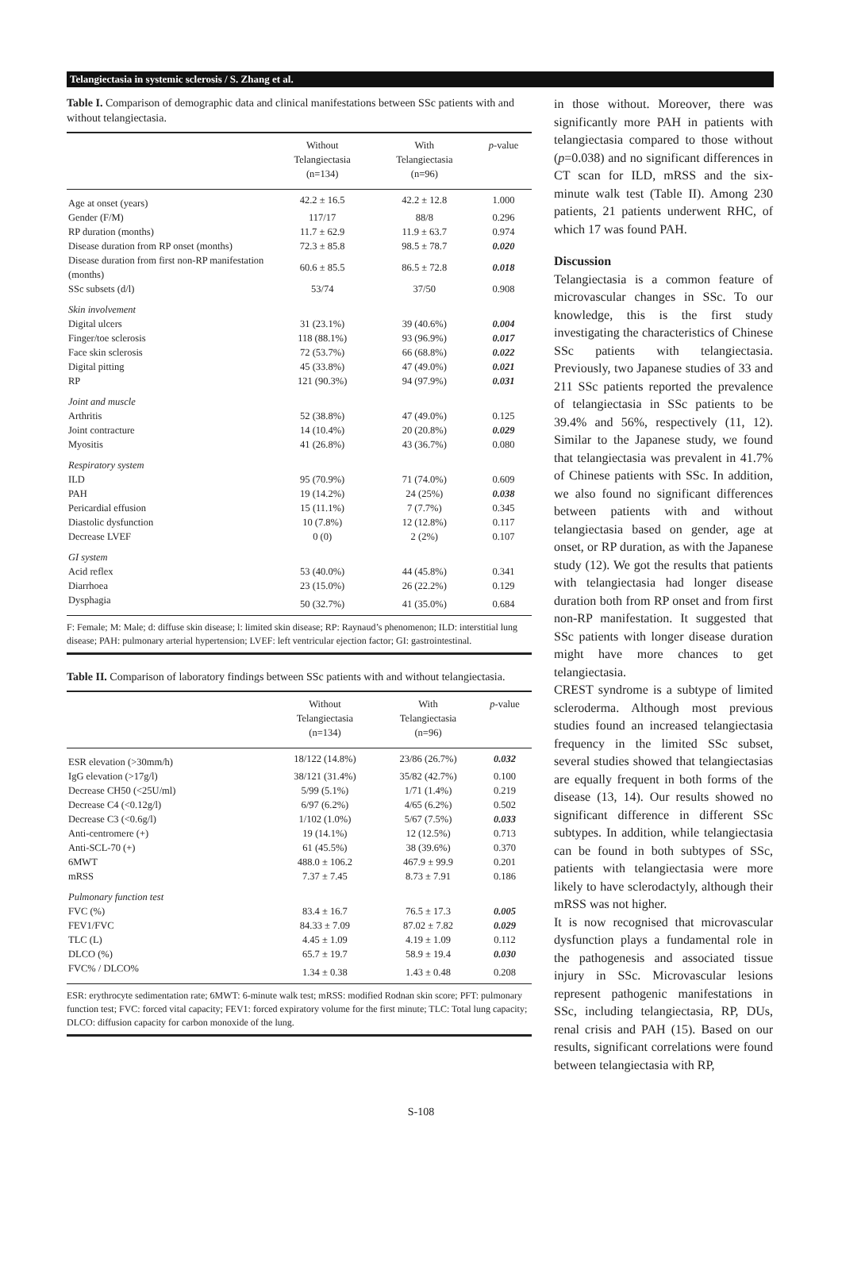Telangiectasia in systemic sclerosis / S. Zhang et al.
Table I. Comparison of demographic data and clinical manifestations between SSc patients with and without telangiectasia.
| | Without Telangiectasia (n=134) | With Telangiectasia (n=96) | p -value |
| --- | --- | --- | --- |
| Age at onset (years) | 42.2 ± 16.5 | 42.2 ± 12.8 | 1.000 |
| Gender (F/M) | 117/17 | 88/8 | 0.296 |
| RP duration (months) | 11.7 ± 62.9 | 11.9 ± 63.7 | 0.974 |
| Disease duration from RP onset (months) | 72.3 ± 85.8 | 98.5 ± 78.7 | 0.020 |
| Disease duration from first non-RP manifestation (months) | 60.6 ± 85.5 | 86.5 ± 72.8 | 0.018 |
| SSc subsets (d/l) | 53/74 | 37/50 | 0.908 |
| Skin involvement | | | |
| Digital ulcers | 31 (23.1%) | 39 (40.6%) | 0.004 |
| Finger/toe sclerosis | 118 (88.1%) | 93 (96.9%) | 0.017 |
| Face skin sclerosis | 72 (53.7%) | 66 (68.8%) | 0.022 |
| Digital pitting | 45 (33.8%) | 47 (49.0%) | 0.021 |
| RP | 121 (90.3%) | 94 (97.9%) | 0.031 |
| Joint and muscle | | | |
| Arthritis | 52 (38.8%) | 47 (49.0%) | 0.125 |
| Joint contracture | 14 (10.4%) | 20 (20.8%) | 0.029 |
| Myositis | 41 (26.8%) | 43 (36.7%) | 0.080 |
| Respiratory system | | | |
| ILD | 95 (70.9%) | 71 (74.0%) | 0.609 |
| PAH | 19 (14.2%) | 24 (25%) | 0.038 |
| Pericardial effusion | 15 (11.1%) | 7 (7.7%) | 0.345 |
| Diastolic dysfunction | 10 (7.8%) | 12 (12.8%) | 0.117 |
| Decrease LVEF | 0 (0) | 2 (2%) | 0.107 |
| GI system | | | |
| Acid reflex | 53 (40.0%) | 44 (45.8%) | 0.341 |
| Diarrhoea | 23 (15.0%) | 26 (22.2%) | 0.129 |
| Dysphagia | 50 (32.7%) | 41 (35.0%) | 0.684 |
F: Female; M: Male; d: diffuse skin disease; l: limited skin disease; RP: Raynaud’s phenomenon; ILD: interstitial lung disease; PAH: pulmonary arterial hypertension; LVEF: left ventricular ejection factor; GI: gastrointestinal.
Table II. Comparison of laboratory findings between SSc patients with and without telangiectasia.
| | Without Telangiectasia (n=134) | With Telangiectasia (n=96) | p -value |
| --- | --- | --- | --- |
| ESR elevation (>30mm/h) | 18/122 (14.8%) | 23/86 (26.7%) | 0.032 |
| IgG elevation (>17g/l) | 38/121 (31.4%) | 35/82 (42.7%) | 0.100 |
| Decrease CH50 (<25U/ml) | 5/99 (5.1%) | 1/71 (1.4%) | 0.219 |
| Decrease C4 (<0.12g/l) | 6/97 (6.2%) | 4/65 (6.2%) | 0.502 |
| Decrease C3 (<0.6g/l) | 1/102 (1.0%) | 5/67 (7.5%) | 0.033 |
| Anti-centromere (+) | 19 (14.1%) | 12 (12.5%) | 0.713 |
| Anti-SCL-70 (+) | 61 (45.5%) | 38 (39.6%) | 0.370 |
| 6MWT | 488.0 ± 106.2 | 467.9 ± 99.9 | 0.201 |
| mRSS | 7.37 ± 7.45 | 8.73 ± 7.91 | 0.186 |
| Pulmonary function test | | | |
| FVC (%) | 83.4 ± 16.7 | 76.5 ± 17.3 | 0.005 |
| FEV1/FVC | 84.33 ± 7.09 | 87.02 ± 7.82 | 0.029 |
| TLC (L) | 4.45 ± 1.09 | 4.19 ± 1.09 | 0.112 |
| DLCO (%) | 65.7 ± 19.7 | 58.9 ± 19.4 | 0.030 |
| FVC% / DLCO% | 1.34 ± 0.38 | 1.43 ± 0.48 | 0.208 |
ESR: erythrocyte sedimentation rate; 6MWT: 6-minute walk test; mRSS: modified Rodnan skin score; PFT: pulmonary function test; FVC: forced vital capacity; FEV1: forced expiratory volume for the first minute; TLC: Total lung capacity; DLCO: diffusion capacity for carbon monoxide of the lung.
in those without. Moreover, there was significantly more PAH in patients with telangiectasia compared to those without (p=0.038) and no significant differences in CT scan for ILD, mRSS and the six-minute walk test (Table II). Among 230 patients, 21 patients underwent RHC, of which 17 was found PAH.
Discussion
Telangiectasia is a common feature of microvascular changes in SSc. To our knowledge, this is the first study investigating the characteristics of Chinese SSc patients with telangiectasia. Previously, two Japanese studies of 33 and 211 SSc patients reported the prevalence of telangiectasia in SSc patients to be 39.4% and 56%, respectively (11, 12). Similar to the Japanese study, we found that telangiectasia was prevalent in 41.7% of Chinese patients with SSc. In addition, we also found no significant differences between patients with and without telangiectasia based on gender, age at onset, or RP duration, as with the Japanese study (12). We got the results that patients with telangiectasia had longer disease duration both from RP onset and from first non-RP manifestation. It suggested that SSc patients with longer disease duration might have more chances to get telangiectasia.
CREST syndrome is a subtype of limited scleroderma. Although most previous studies found an increased telangiectasia frequency in the limited SSc subset, several studies showed that telangiectasias are equally frequent in both forms of the disease (13, 14). Our results showed no significant difference in different SSc subtypes. In addition, while telangiectasia can be found in both subtypes of SSc, patients with telangiectasia were more likely to have sclerodactyly, although their mRSS was not higher.
It is now recognised that microvascular dysfunction plays a fundamental role in the pathogenesis and associated tissue injury in SSc. Microvascular lesions represent pathogenic manifestations in SSc, including telangiectasia, RP, DUs, renal crisis and PAH (15). Based on our results, significant correlations were found between telangiectasia with RP,
S-108